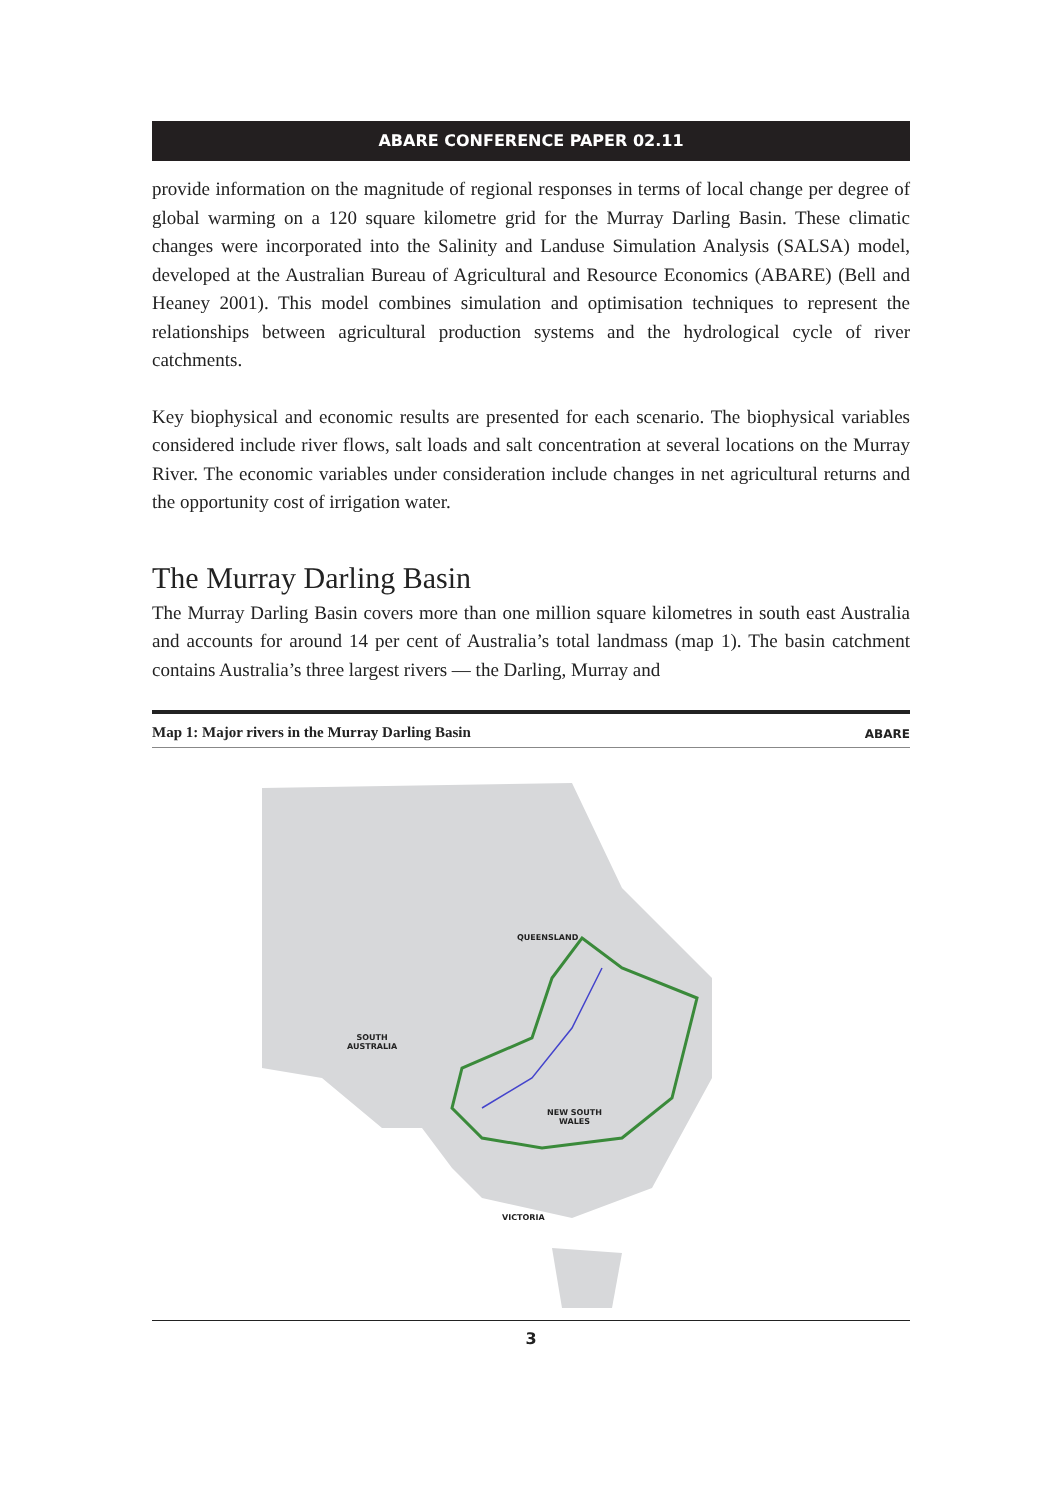ABARE CONFERENCE PAPER 02.11
provide information on the magnitude of regional responses in terms of local change per degree of global warming on a 120 square kilometre grid for the Murray Darling Basin. These climatic changes were incorporated into the Salinity and Landuse Simulation Analysis (SALSA) model, developed at the Australian Bureau of Agricultural and Resource Economics (ABARE) (Bell and Heaney 2001). This model combines simulation and optimisation techniques to represent the relationships between agricultural production systems and the hydrological cycle of river catchments.
Key biophysical and economic results are presented for each scenario. The biophysical variables considered include river flows, salt loads and salt concentration at several locations on the Murray River. The economic variables under consideration include changes in net agricultural returns and the opportunity cost of irrigation water.
The Murray Darling Basin
The Murray Darling Basin covers more than one million square kilometres in south east Australia and accounts for around 14 per cent of Australia’s total landmass (map 1). The basin catchment contains Australia’s three largest rivers — the Darling, Murray and
Map 1: Major rivers in the Murray Darling Basin ABARE
QUEENSLAND
SOUTH
AUSTRALIA
NEW SOUTH
WALES
VICTORIA
3